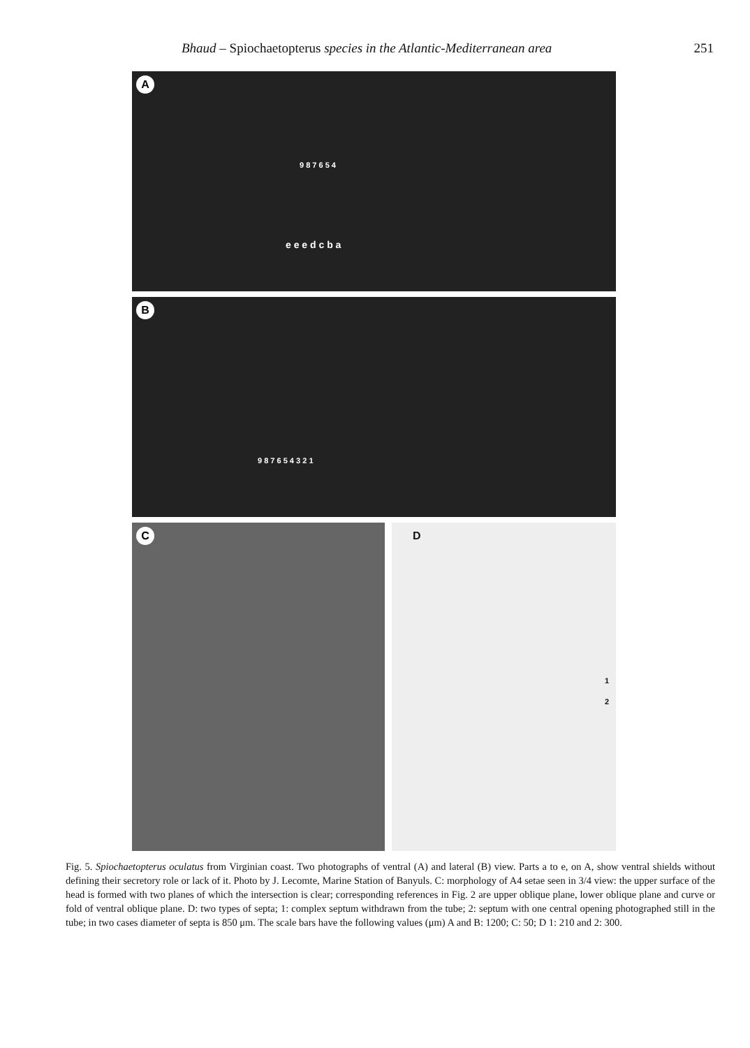Bhaud – Spiochaetopterus species in the Atlantic-Mediterranean area 251
A
9 8 7 6 5 4
e e e d c b a
B
9 8 7 6 5 4 3 2 1
C
D
1
2
Fig. 5. Spiochaetopterus oculatus from Virginian coast. Two photographs of ventral (A) and lateral (B) view. Parts a to e, on A, show ventral shields without defining their secretory role or lack of it. Photo by J. Lecomte, Marine Station of Banyuls. C: morphology of A4 setae seen in 3/4 view: the upper surface of the head is formed with two planes of which the intersection is clear; corresponding references in Fig. 2 are upper oblique plane, lower oblique plane and curve or fold of ventral oblique plane. D: two types of septa; 1: complex septum withdrawn from the tube; 2: septum with one central opening photographed still in the tube; in two cases diameter of septa is 850 μm. The scale bars have the following values (μm) A and B: 1200; C: 50; D 1: 210 and 2: 300.